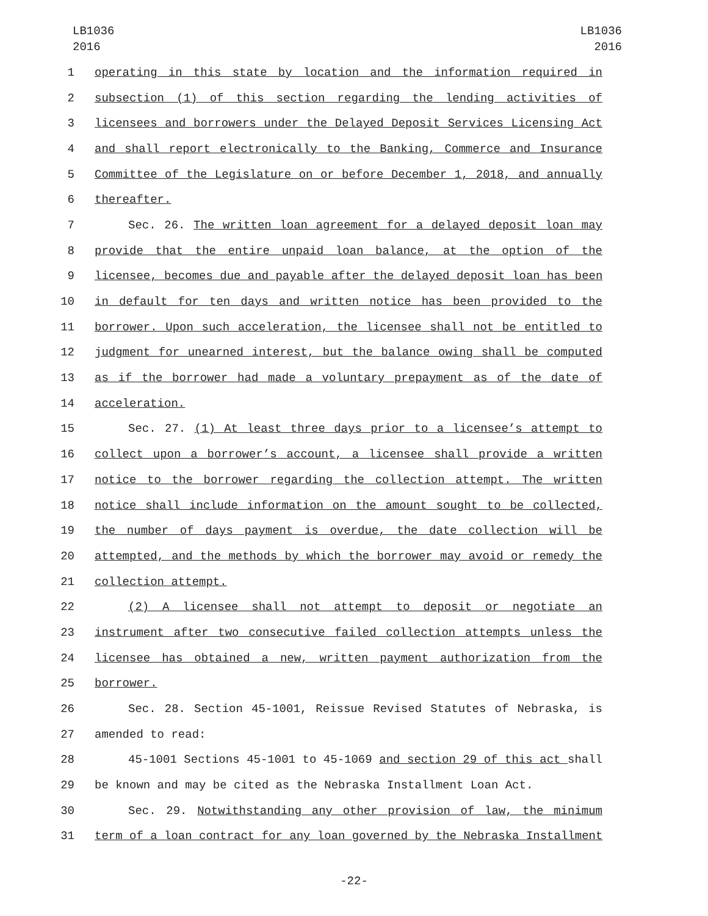LB1036
2016
LB1036
2016
1 operating in this state by location and the information required in
2 subsection (1) of this section regarding the lending activities of
3 licensees and borrowers under the Delayed Deposit Services Licensing Act
4 and shall report electronically to the Banking, Commerce and Insurance
5 Committee of the Legislature on or before December 1, 2018, and annually
6 thereafter.
7 Sec. 26. The written loan agreement for a delayed deposit loan may
8 provide that the entire unpaid loan balance, at the option of the
9 licensee, becomes due and payable after the delayed deposit loan has been
10 in default for ten days and written notice has been provided to the
11 borrower. Upon such acceleration, the licensee shall not be entitled to
12 judgment for unearned interest, but the balance owing shall be computed
13 as if the borrower had made a voluntary prepayment as of the date of
14 acceleration.
15 Sec. 27. (1) At least three days prior to a licensee’s attempt to
16 collect upon a borrower’s account, a licensee shall provide a written
17 notice to the borrower regarding the collection attempt. The written
18 notice shall include information on the amount sought to be collected,
19 the number of days payment is overdue, the date collection will be
20 attempted, and the methods by which the borrower may avoid or remedy the
21 collection attempt.
22 (2) A licensee shall not attempt to deposit or negotiate an
23 instrument after two consecutive failed collection attempts unless the
24 licensee has obtained a new, written payment authorization from the
25 borrower.
26 Sec. 28. Section 45-1001, Reissue Revised Statutes of Nebraska, is
27 amended to read:
28 45-1001 Sections 45-1001 to 45-1069 and section 29 of this act shall
29 be known and may be cited as the Nebraska Installment Loan Act.
30 Sec. 29. Notwithstanding any other provision of law, the minimum
31 term of a loan contract for any loan governed by the Nebraska Installment
-22-